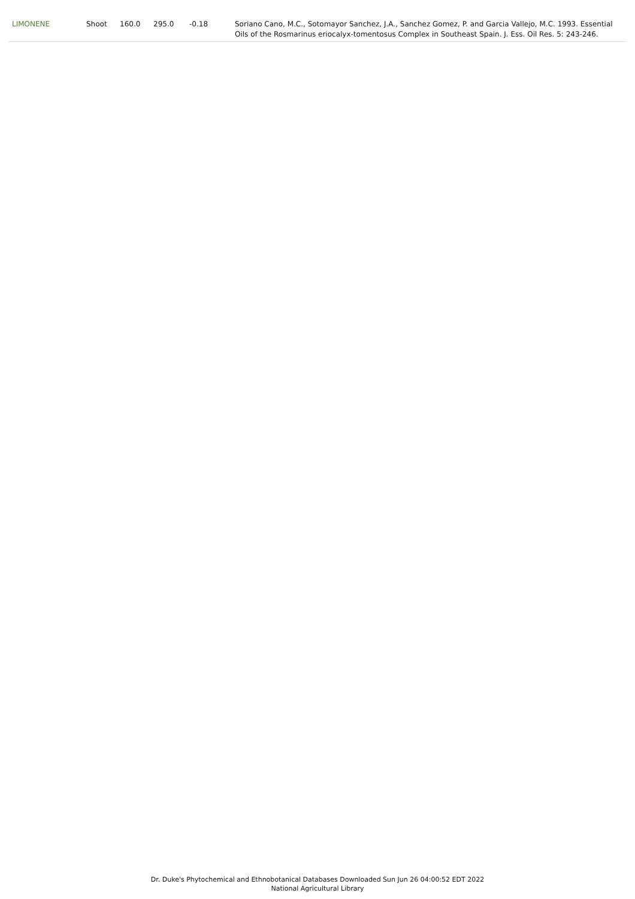| LIMONENE | Shoot | 160.0 | 295.0 | -0.18 | Soriano Cano, M.C., Sotomayor Sanchez, J.A., Sanchez Gomez, P. and Garcia Vallejo, M.C. 1993. Essential Oils of the Rosmarinus eriocalyx-tomentosus Complex in Southeast Spain. J. Ess. Oil Res. 5: 243-246. |
Dr. Duke's Phytochemical and Ethnobotanical Databases Downloaded Sun Jun 26 04:00:52 EDT 2022
National Agricultural Library